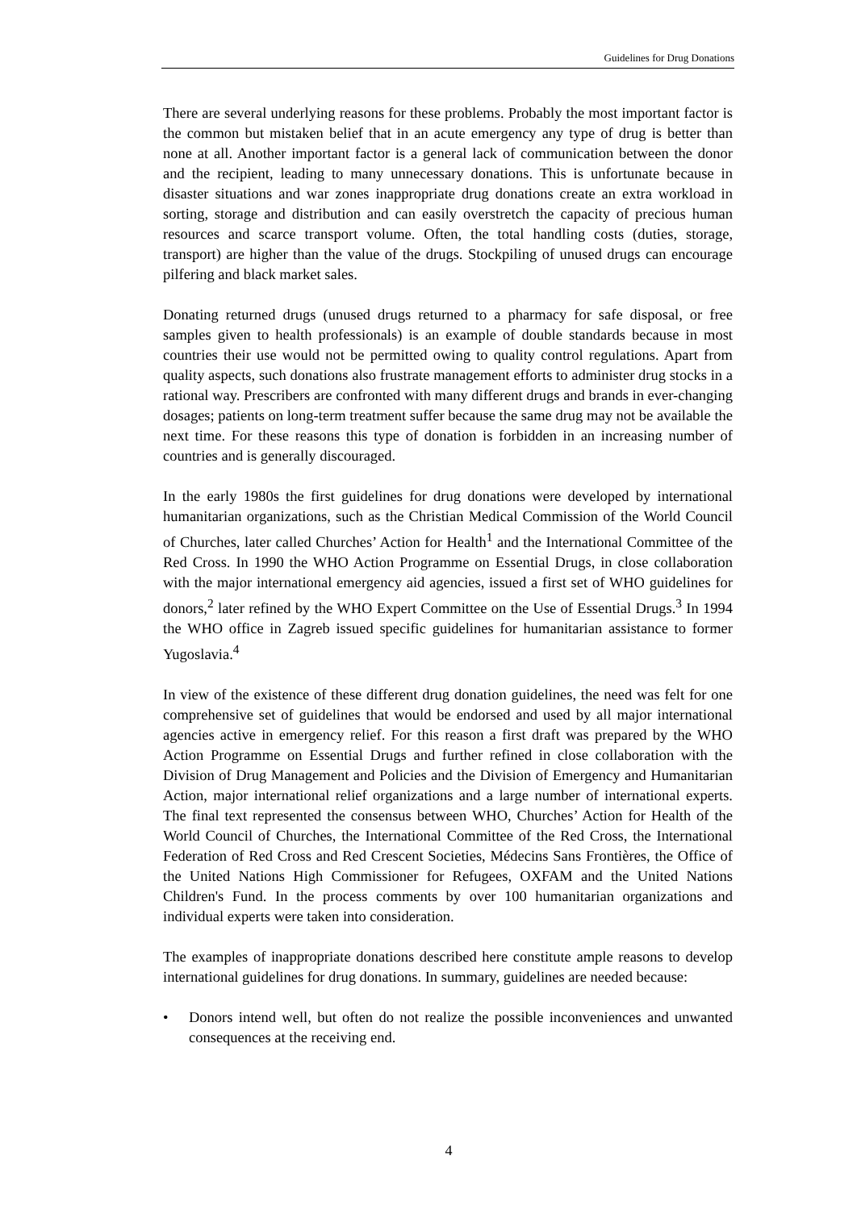Guidelines for Drug Donations
There are several underlying reasons for these problems. Probably the most important factor is the common but mistaken belief that in an acute emergency any type of drug is better than none at all. Another important factor is a general lack of communication between the donor and the recipient, leading to many unnecessary donations. This is unfortunate because in disaster situations and war zones inappropriate drug donations create an extra workload in sorting, storage and distribution and can easily overstretch the capacity of precious human resources and scarce transport volume. Often, the total handling costs (duties, storage, transport) are higher than the value of the drugs. Stockpiling of unused drugs can encourage pilfering and black market sales.
Donating returned drugs (unused drugs returned to a pharmacy for safe disposal, or free samples given to health professionals) is an example of double standards because in most countries their use would not be permitted owing to quality control regulations. Apart from quality aspects, such donations also frustrate management efforts to administer drug stocks in a rational way. Prescribers are confronted with many different drugs and brands in ever-changing dosages; patients on long-term treatment suffer because the same drug may not be available the next time. For these reasons this type of donation is forbidden in an increasing number of countries and is generally discouraged.
In the early 1980s the first guidelines for drug donations were developed by international humanitarian organizations, such as the Christian Medical Commission of the World Council of Churches, later called Churches’ Action for Health<sup>1</sup> and the International Committee of the Red Cross. In 1990 the WHO Action Programme on Essential Drugs, in close collaboration with the major international emergency aid agencies, issued a first set of WHO guidelines for donors,<sup>2</sup> later refined by the WHO Expert Committee on the Use of Essential Drugs.<sup>3</sup> In 1994 the WHO office in Zagreb issued specific guidelines for humanitarian assistance to former Yugoslavia.<sup>4</sup>
In view of the existence of these different drug donation guidelines, the need was felt for one comprehensive set of guidelines that would be endorsed and used by all major international agencies active in emergency relief. For this reason a first draft was prepared by the WHO Action Programme on Essential Drugs and further refined in close collaboration with the Division of Drug Management and Policies and the Division of Emergency and Humanitarian Action, major international relief organizations and a large number of international experts. The final text represented the consensus between WHO, Churches’ Action for Health of the World Council of Churches, the International Committee of the Red Cross, the International Federation of Red Cross and Red Crescent Societies, Médecins Sans Frontières, the Office of the United Nations High Commissioner for Refugees, OXFAM and the United Nations Children's Fund. In the process comments by over 100 humanitarian organizations and individual experts were taken into consideration.
The examples of inappropriate donations described here constitute ample reasons to develop international guidelines for drug donations. In summary, guidelines are needed because:
• Donors intend well, but often do not realize the possible inconveniences and unwanted consequences at the receiving end.
4